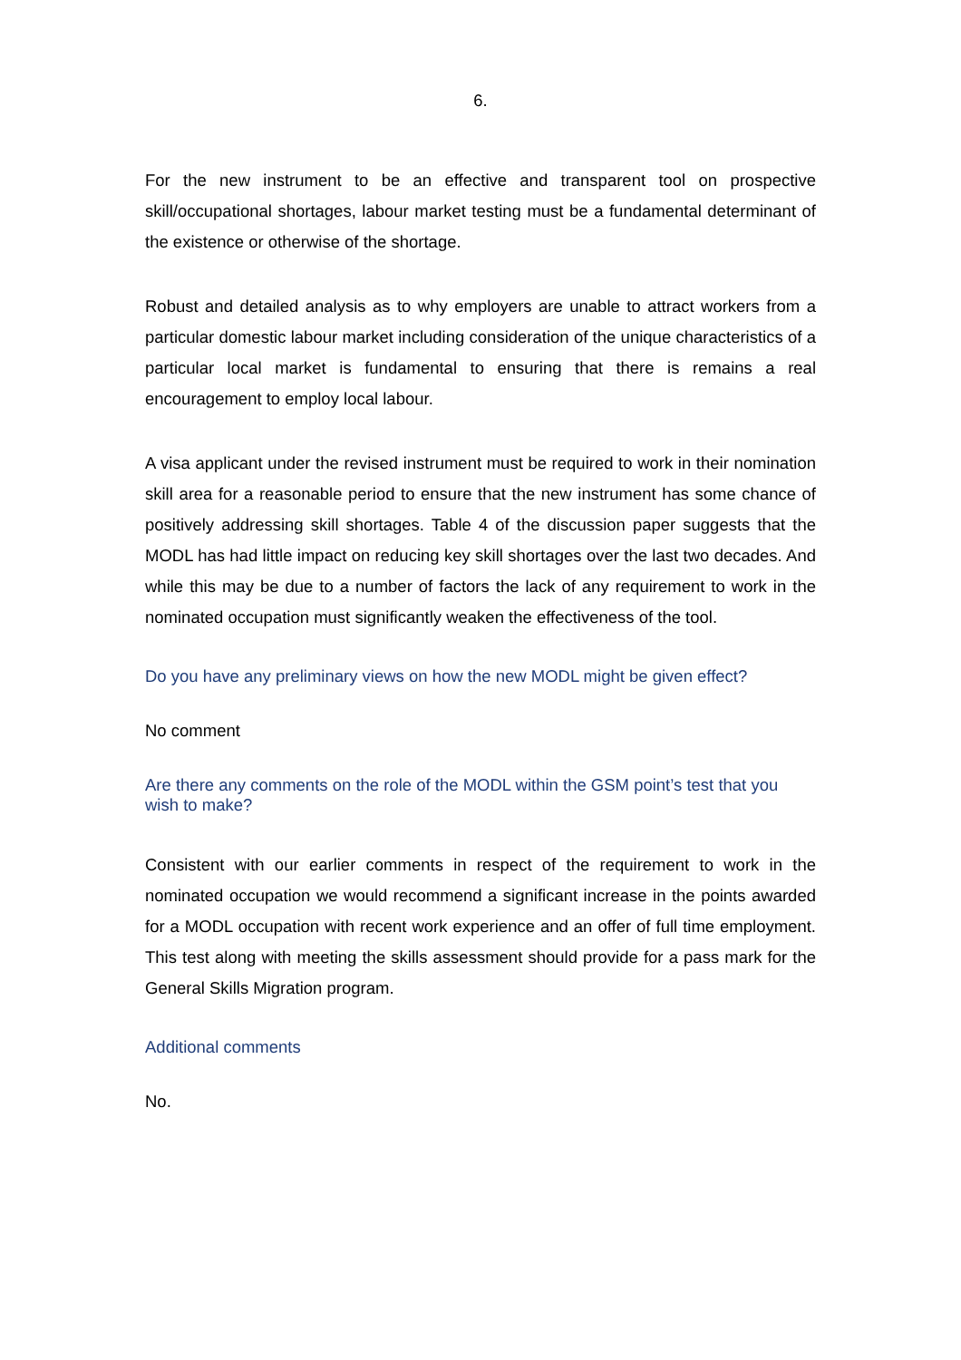6.
For the new instrument to be an effective and transparent tool on prospective skill/occupational shortages, labour market testing must be a fundamental determinant of the existence or otherwise of the shortage.
Robust and detailed analysis as to why employers are unable to attract workers from a particular domestic labour market including consideration of the unique characteristics of a particular local market is fundamental to ensuring that there is remains a real encouragement to employ local labour.
A visa applicant under the revised instrument must be required to work in their nomination skill area for a reasonable period to ensure that the new instrument has some chance of positively addressing skill shortages. Table 4 of the discussion paper suggests that the MODL has had little impact on reducing key skill shortages over the last two decades. And while this may be due to a number of factors the lack of any requirement to work in the nominated occupation must significantly weaken the effectiveness of the tool.
Do you have any preliminary views on how the new MODL might be given effect?
No comment
Are there any comments on the role of the MODL within the GSM point’s test that you wish to make?
Consistent with our earlier comments in respect of the requirement to work in the nominated occupation we would recommend a significant increase in the points awarded for a MODL occupation with recent work experience and an offer of full time employment. This test along with meeting the skills assessment should provide for a pass mark for the General Skills Migration program.
Additional comments
No.